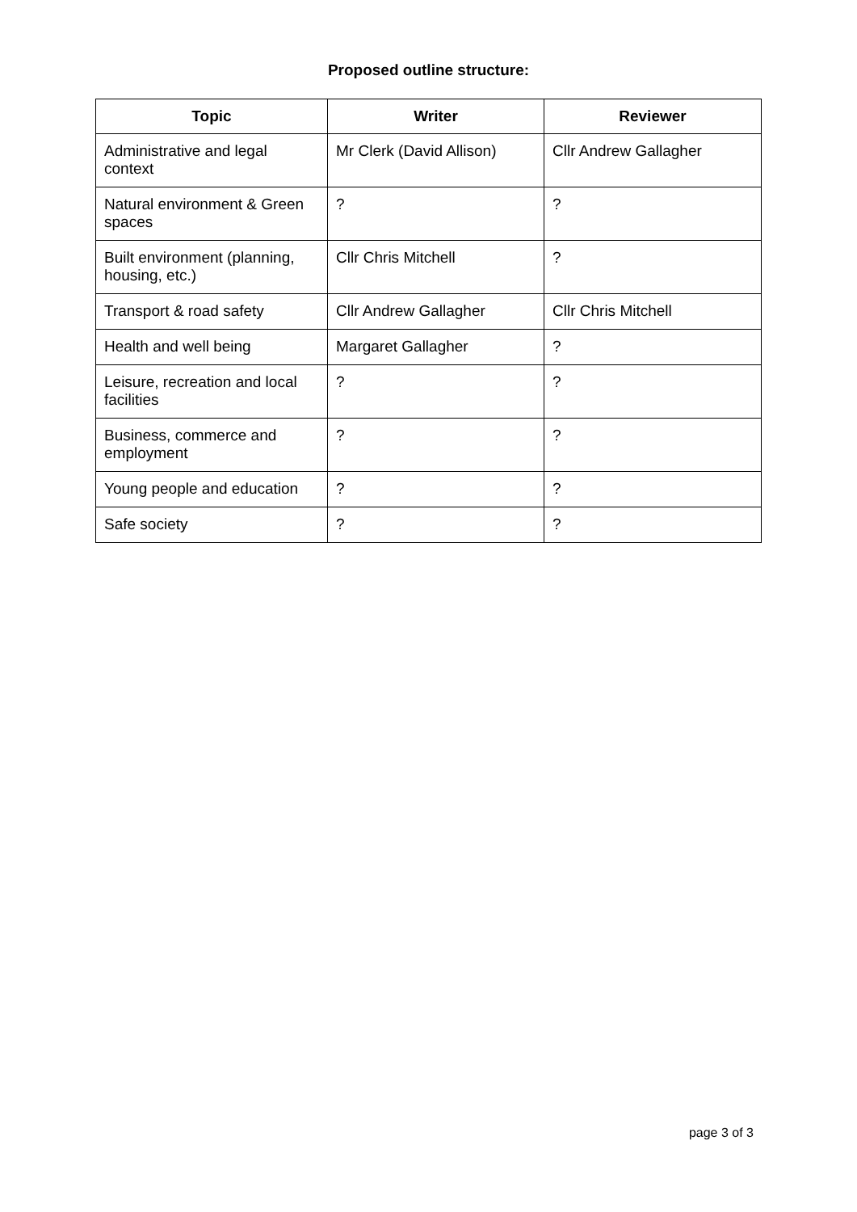Proposed outline structure:
| Topic | Writer | Reviewer |
| --- | --- | --- |
| Administrative and legal context | Mr Clerk (David Allison) | Cllr Andrew Gallagher |
| Natural environment & Green spaces | ? | ? |
| Built environment (planning, housing, etc.) | Cllr Chris Mitchell | ? |
| Transport & road safety | Cllr Andrew Gallagher | Cllr Chris Mitchell |
| Health and well being | Margaret Gallagher | ? |
| Leisure, recreation and local facilities | ? | ? |
| Business, commerce and employment | ? | ? |
| Young people and education | ? | ? |
| Safe society | ? | ? |
page 3 of 3